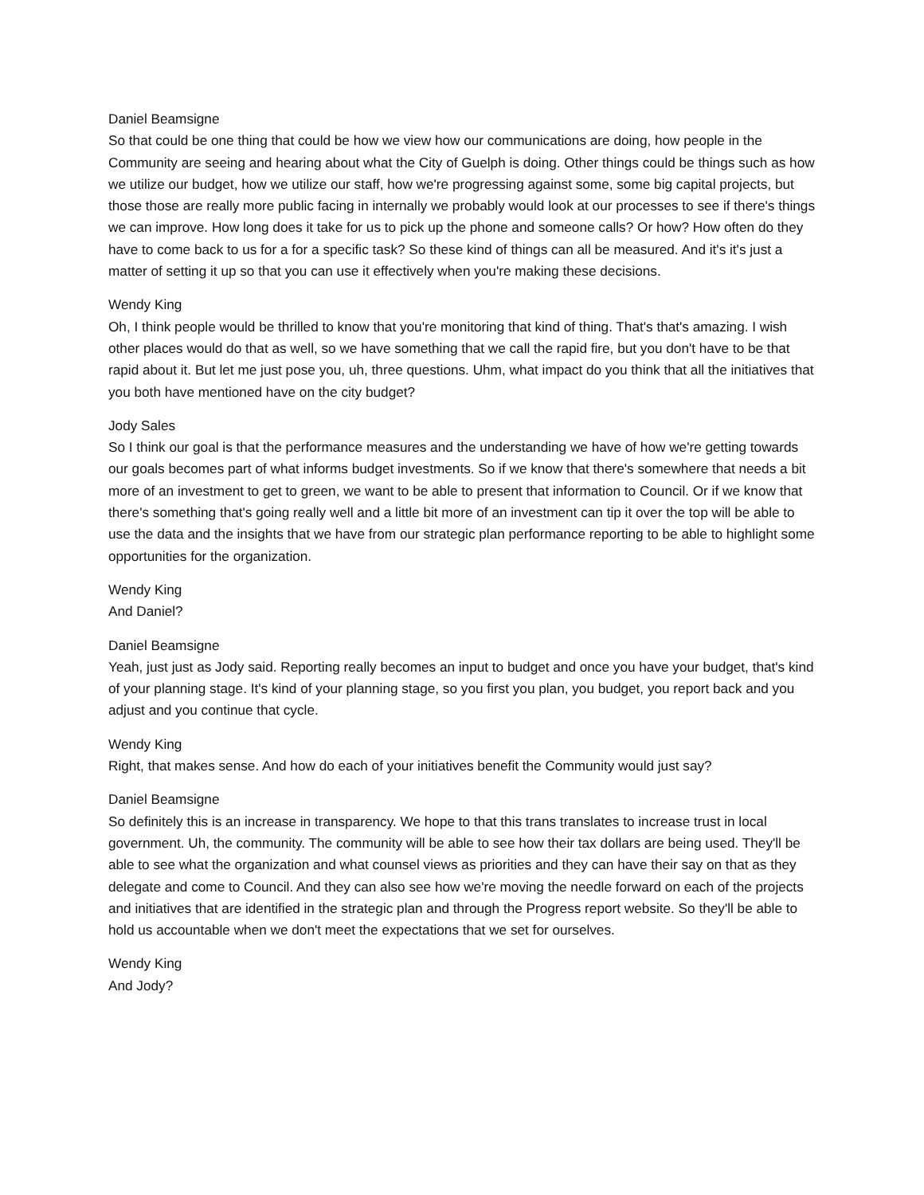Daniel Beamsigne
So that could be one thing that could be how we view how our communications are doing, how people in the Community are seeing and hearing about what the City of Guelph is doing. Other things could be things such as how we utilize our budget, how we utilize our staff, how we're progressing against some, some big capital projects, but those those are really more public facing in internally we probably would look at our processes to see if there's things we can improve. How long does it take for us to pick up the phone and someone calls? Or how? How often do they have to come back to us for a for a specific task? So these kind of things can all be measured. And it's it's just a matter of setting it up so that you can use it effectively when you're making these decisions.
Wendy King
Oh, I think people would be thrilled to know that you're monitoring that kind of thing. That's that's amazing. I wish other places would do that as well, so we have something that we call the rapid fire, but you don't have to be that rapid about it. But let me just pose you, uh, three questions. Uhm, what impact do you think that all the initiatives that you both have mentioned have on the city budget?
Jody Sales
So I think our goal is that the performance measures and the understanding we have of how we're getting towards our goals becomes part of what informs budget investments. So if we know that there's somewhere that needs a bit more of an investment to get to green, we want to be able to present that information to Council. Or if we know that there's something that's going really well and a little bit more of an investment can tip it over the top will be able to use the data and the insights that we have from our strategic plan performance reporting to be able to highlight some opportunities for the organization.
Wendy King
And Daniel?
Daniel Beamsigne
Yeah, just just as Jody said. Reporting really becomes an input to budget and once you have your budget, that's kind of your planning stage. It's kind of your planning stage, so you first you plan, you budget, you report back and you adjust and you continue that cycle.
Wendy King
Right, that makes sense. And how do each of your initiatives benefit the Community would just say?
Daniel Beamsigne
So definitely this is an increase in transparency. We hope to that this trans translates to increase trust in local government. Uh, the community. The community will be able to see how their tax dollars are being used. They'll be able to see what the organization and what counsel views as priorities and they can have their say on that as they delegate and come to Council. And they can also see how we're moving the needle forward on each of the projects and initiatives that are identified in the strategic plan and through the Progress report website. So they'll be able to hold us accountable when we don't meet the expectations that we set for ourselves.
Wendy King
And Jody?